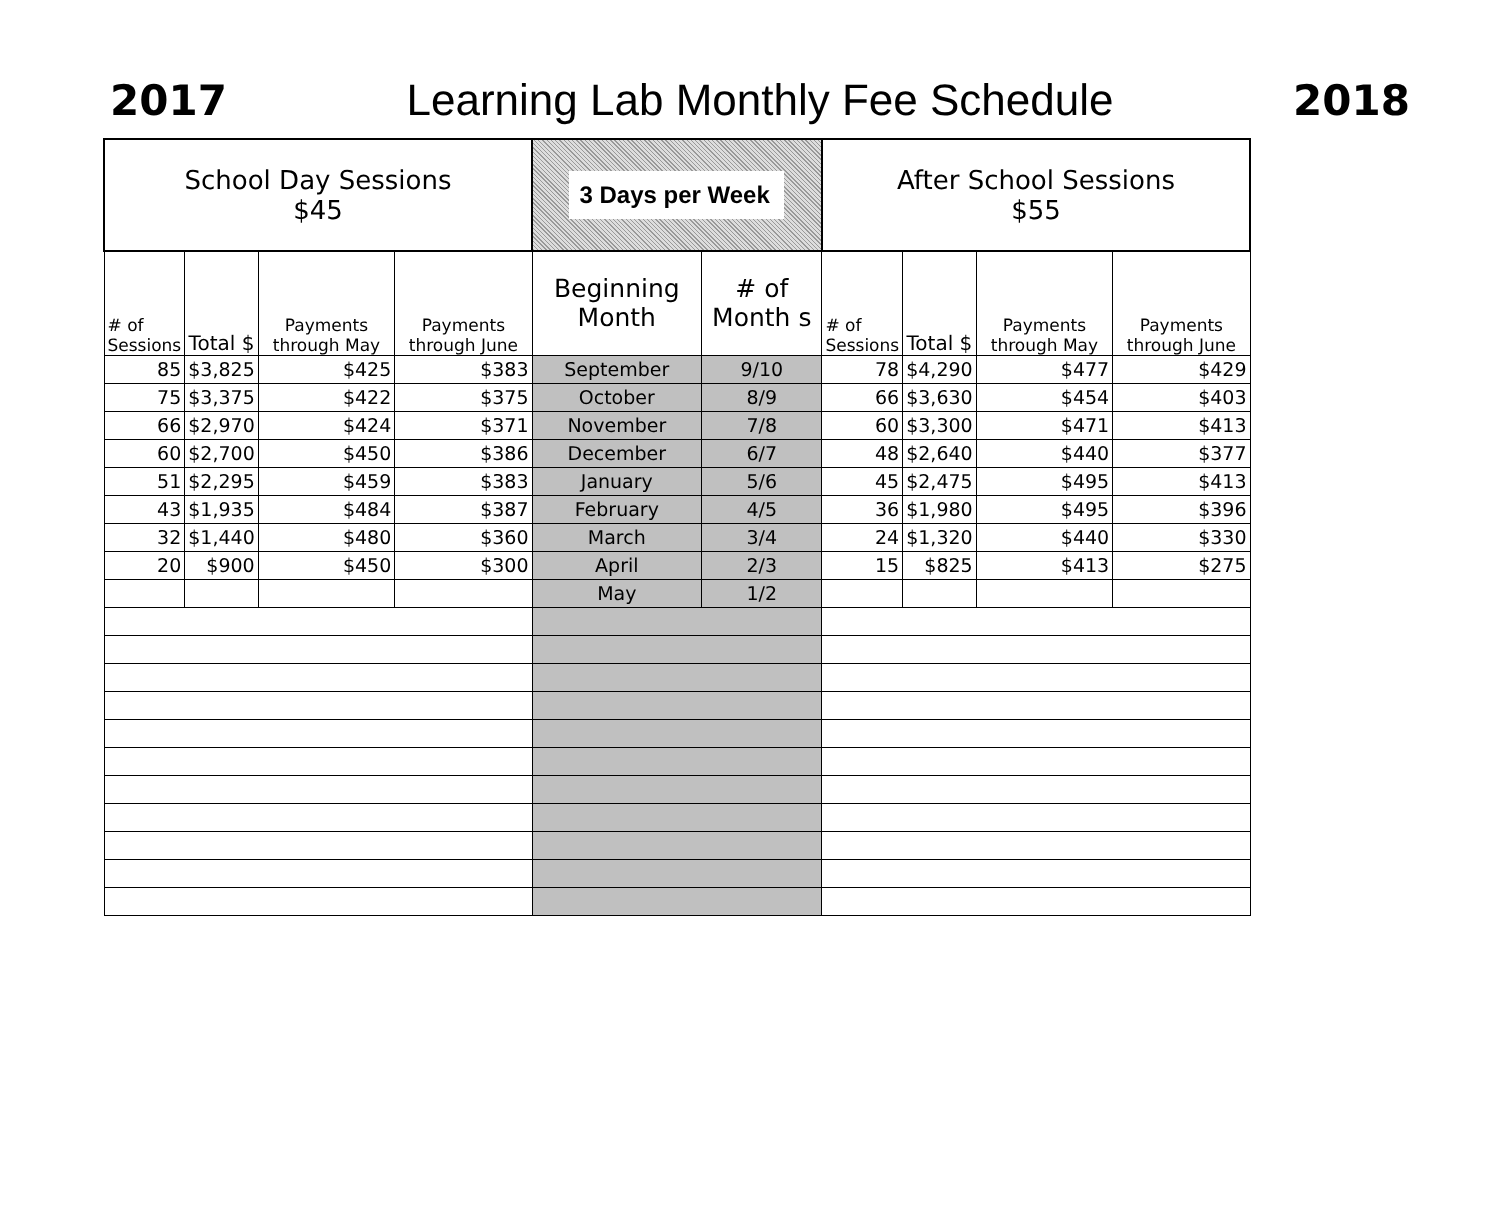2017
Learning Lab Monthly Fee Schedule
2018
| School Day Sessions $45 | | | | 3 Days per Week | | After School Sessions $55 | | | |
| # of Sessions | Total $ | Payments through May | Payments through June | Beginning Month | # of Month s | # of Sessions | Total $ | Payments through May | Payments through June |
| 85 | $3,825 | $425 | $383 | September | 9/10 | 78 | $4,290 | $477 | $429 |
| 75 | $3,375 | $422 | $375 | October | 8/9 | 66 | $3,630 | $454 | $403 |
| 66 | $2,970 | $424 | $371 | November | 7/8 | 60 | $3,300 | $471 | $413 |
| 60 | $2,700 | $450 | $386 | December | 6/7 | 48 | $2,640 | $440 | $377 |
| 51 | $2,295 | $459 | $383 | January | 5/6 | 45 | $2,475 | $495 | $413 |
| 43 | $1,935 | $484 | $387 | February | 4/5 | 36 | $1,980 | $495 | $396 |
| 32 | $1,440 | $480 | $360 | March | 3/4 | 24 | $1,320 | $440 | $330 |
| 20 | $900 | $450 | $300 | April | 2/3 | 15 | $825 | $413 | $275 |
| | | | | May | 1/2 | | | | |